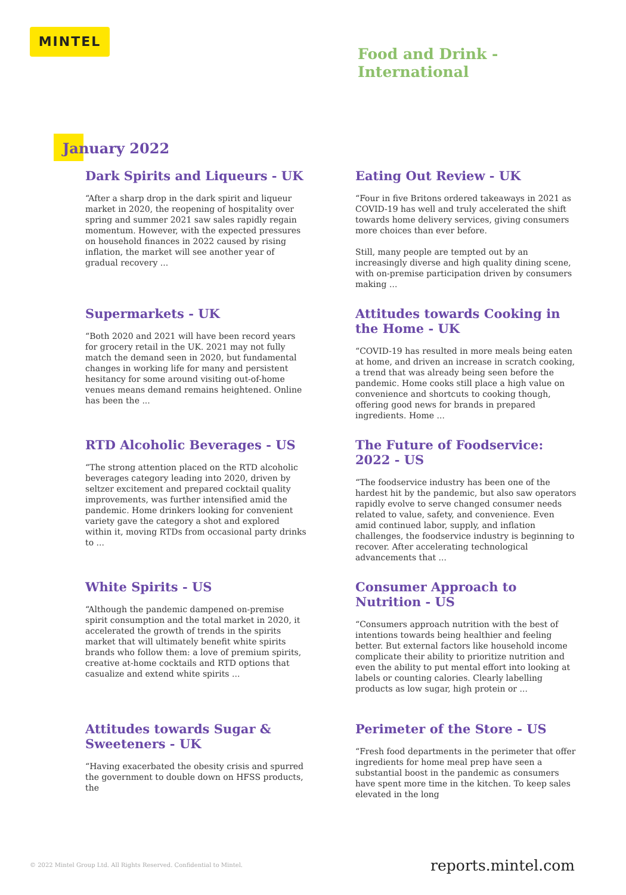MINTEL
Food and Drink -
International
January 2022
Dark Spirits and Liqueurs - UK
“After a sharp drop in the dark spirit and liqueur market in 2020, the reopening of hospitality over spring and summer 2021 saw sales rapidly regain momentum. However, with the expected pressures on household finances in 2022 caused by rising inflation, the market will see another year of gradual recovery ...
Eating Out Review - UK
“Four in five Britons ordered takeaways in 2021 as COVID-19 has well and truly accelerated the shift towards home delivery services, giving consumers more choices than ever before.
Still, many people are tempted out by an increasingly diverse and high quality dining scene, with on-premise participation driven by consumers making ...
Supermarkets - UK
“Both 2020 and 2021 will have been record years for grocery retail in the UK. 2021 may not fully match the demand seen in 2020, but fundamental changes in working life for many and persistent hesitancy for some around visiting out-of-home venues means demand remains heightened. Online has been the ...
Attitudes towards Cooking in the Home - UK
“COVID-19 has resulted in more meals being eaten at home, and driven an increase in scratch cooking, a trend that was already being seen before the pandemic. Home cooks still place a high value on convenience and shortcuts to cooking though, offering good news for brands in prepared ingredients. Home ...
RTD Alcoholic Beverages - US
“The strong attention placed on the RTD alcoholic beverages category leading into 2020, driven by seltzer excitement and prepared cocktail quality improvements, was further intensified amid the pandemic. Home drinkers looking for convenient variety gave the category a shot and explored within it, moving RTDs from occasional party drinks to ...
The Future of Foodservice: 2022 - US
“The foodservice industry has been one of the hardest hit by the pandemic, but also saw operators rapidly evolve to serve changed consumer needs related to value, safety, and convenience. Even amid continued labor, supply, and inflation challenges, the foodservice industry is beginning to recover. After accelerating technological advancements that ...
White Spirits - US
“Although the pandemic dampened on-premise spirit consumption and the total market in 2020, it accelerated the growth of trends in the spirits market that will ultimately benefit white spirits brands who follow them: a love of premium spirits, creative at-home cocktails and RTD options that casualize and extend white spirits ...
Consumer Approach to Nutrition - US
“Consumers approach nutrition with the best of intentions towards being healthier and feeling better. But external factors like household income complicate their ability to prioritize nutrition and even the ability to put mental effort into looking at labels or counting calories. Clearly labelling products as low sugar, high protein or ...
Attitudes towards Sugar & Sweeteners - UK
“Having exacerbated the obesity crisis and spurred the government to double down on HFSS products, the
Perimeter of the Store - US
“Fresh food departments in the perimeter that offer ingredients for home meal prep have seen a substantial boost in the pandemic as consumers have spent more time in the kitchen. To keep sales elevated in the long
© 2022 Mintel Group Ltd. All Rights Reserved. Confidential to Mintel.
reports.mintel.com